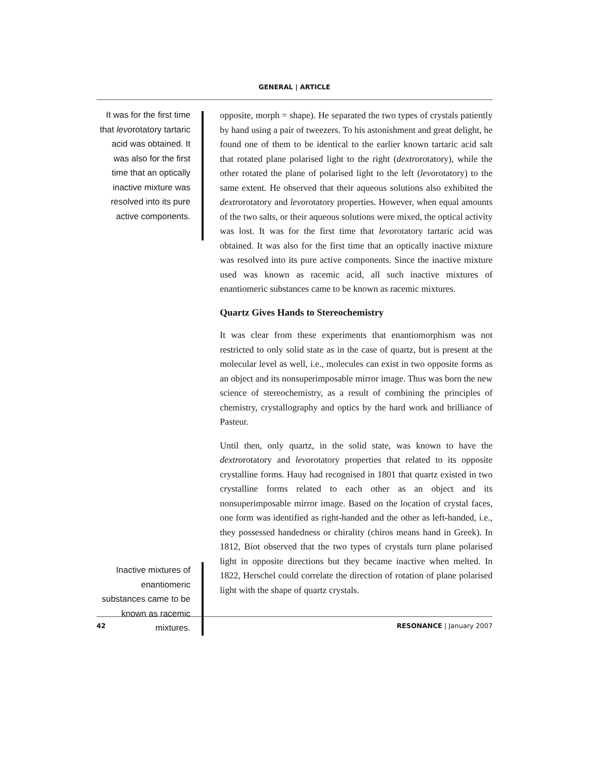GENERAL | ARTICLE
It was for the first time that levorotatory tartaric acid was obtained. It was also for the first time that an optically inactive mixture was resolved into its pure active components.
opposite, morph = shape). He separated the two types of crystals patiently by hand using a pair of tweezers. To his astonishment and great delight, he found one of them to be identical to the earlier known tartaric acid salt that rotated plane polarised light to the right (dextrorotatory), while the other rotated the plane of polarised light to the left (levorotatory) to the same extent. He observed that their aqueous solutions also exhibited the dextrorotatory and levorotatory properties. However, when equal amounts of the two salts, or their aqueous solutions were mixed, the optical activity was lost. It was for the first time that levorotatory tartaric acid was obtained. It was also for the first time that an optically inactive mixture was resolved into its pure active components. Since the inactive mixture used was known as racemic acid, all such inactive mixtures of enantiomeric substances came to be known as racemic mixtures.
Quartz Gives Hands to Stereochemistry
It was clear from these experiments that enantiomorphism was not restricted to only solid state as in the case of quartz, but is present at the molecular level as well, i.e., molecules can exist in two opposite forms as an object and its nonsuperimposable mirror image. Thus was born the new science of stereochemistry, as a result of combining the principles of chemistry, crystallography and optics by the hard work and brilliance of Pasteur.
Until then, only quartz, in the solid state, was known to have the dextrorotatory and levorotatory properties that related to its opposite crystalline forms. Hauy had recognised in 1801 that quartz existed in two crystalline forms related to each other as an object and its nonsuperimposable mirror image. Based on the location of crystal faces, one form was identified as right-handed and the other as left-handed, i.e., they possessed handedness or chirality (chiros means hand in Greek). In 1812, Biot observed that the two types of crystals turn plane polarised light in opposite directions but they became inactive when melted. In 1822, Herschel could correlate the direction of rotation of plane polarised light with the shape of quartz crystals.
Inactive mixtures of enantiomeric substances came to be known as racemic mixtures.
42 RESONANCE | January 2007